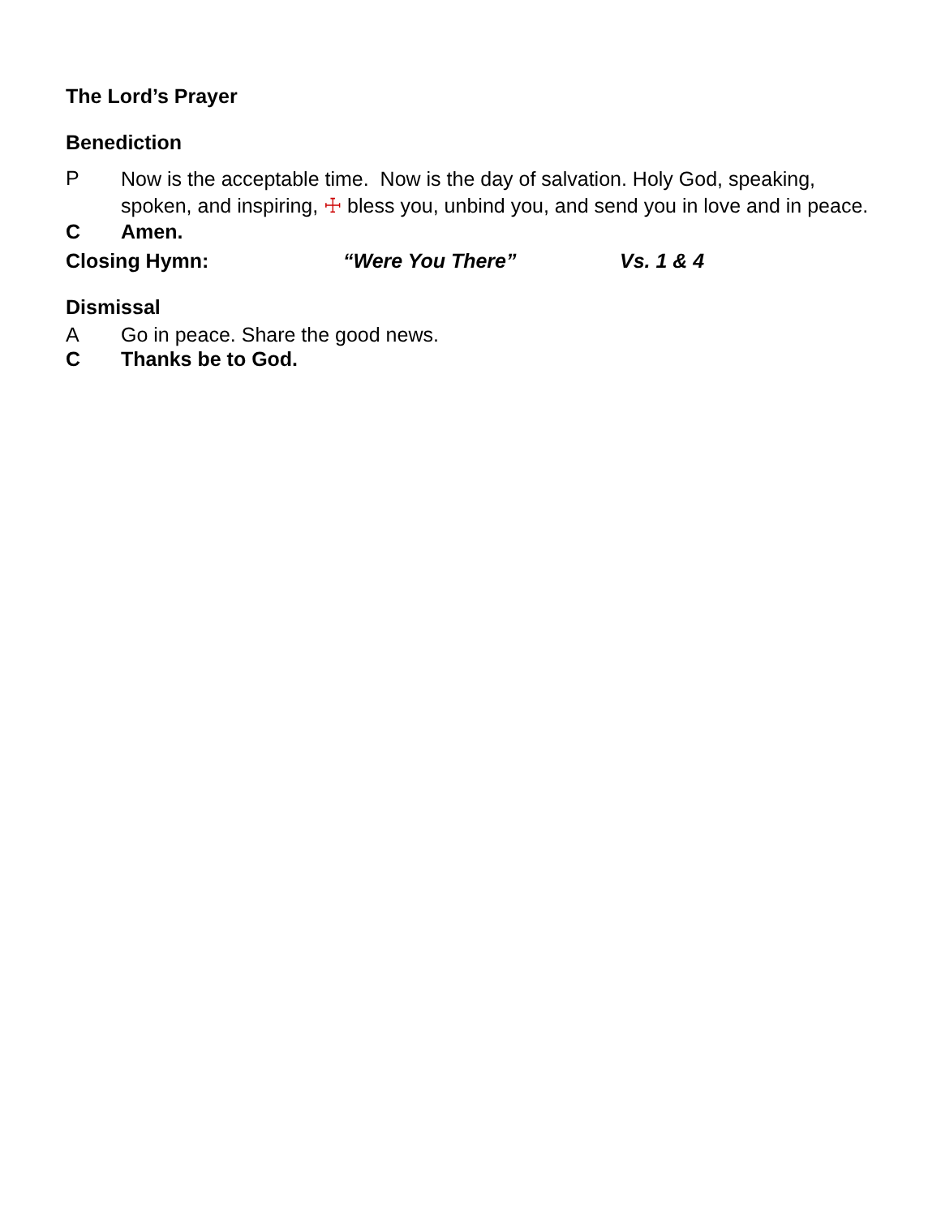The Lord’s Prayer
Benediction
P
Now is the acceptable time. Now is the day of salvation. Holy God, speaking, spoken, and inspiring, ☩ bless you, unbind you, and send you in love and in peace.
C Amen.
Closing Hymn: “Were You There” Vs. 1 & 4
Dismissal
A Go in peace. Share the good news.
C Thanks be to God.